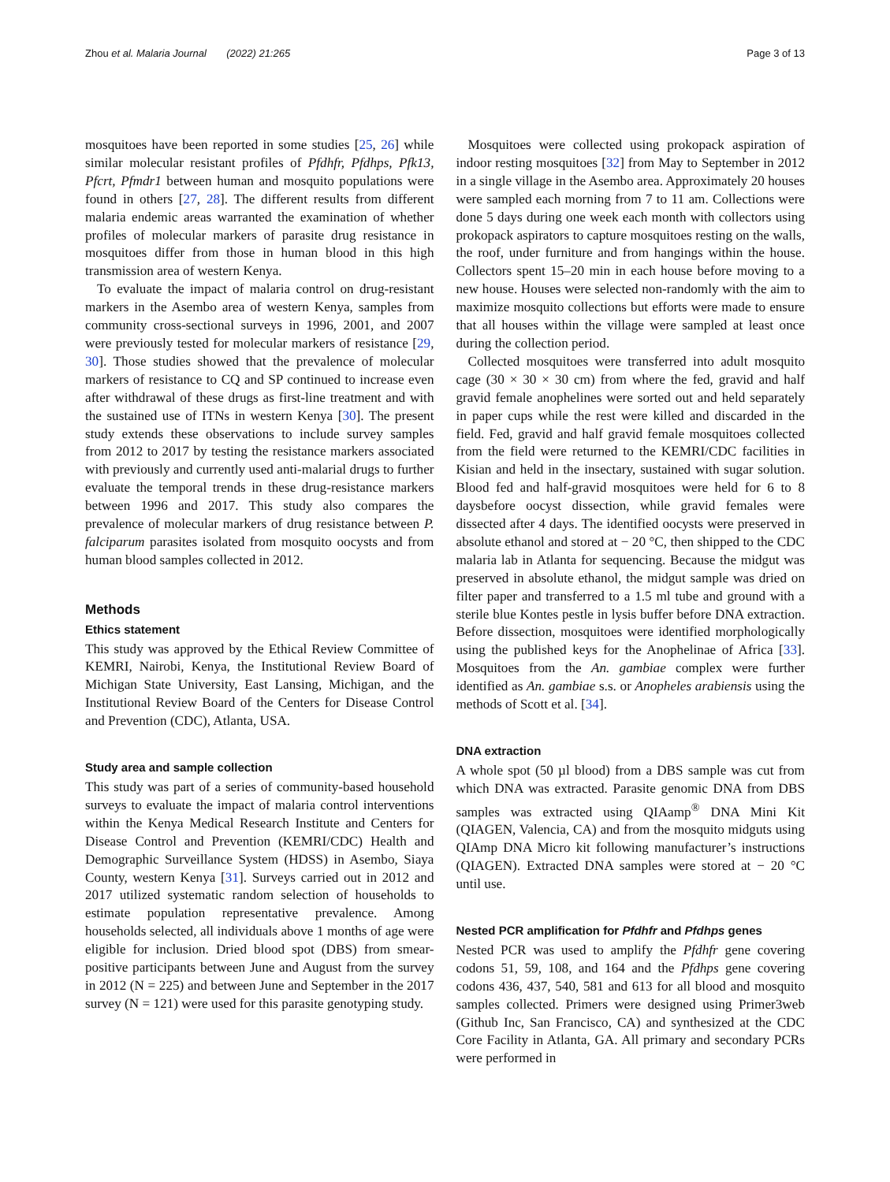Zhou et al. Malaria Journal (2022) 21:265 Page 3 of 13
mosquitoes have been reported in some studies [25, 26] while similar molecular resistant profiles of Pfdhfr, Pfdhps, Pfk13, Pfcrt, Pfmdr1 between human and mosquito populations were found in others [27, 28]. The different results from different malaria endemic areas warranted the examination of whether profiles of molecular markers of parasite drug resistance in mosquitoes differ from those in human blood in this high transmission area of western Kenya.
To evaluate the impact of malaria control on drug-resistant markers in the Asembo area of western Kenya, samples from community cross-sectional surveys in 1996, 2001, and 2007 were previously tested for molecular markers of resistance [29, 30]. Those studies showed that the prevalence of molecular markers of resistance to CQ and SP continued to increase even after withdrawal of these drugs as first-line treatment and with the sustained use of ITNs in western Kenya [30]. The present study extends these observations to include survey samples from 2012 to 2017 by testing the resistance markers associated with previously and currently used anti-malarial drugs to further evaluate the temporal trends in these drug-resistance markers between 1996 and 2017. This study also compares the prevalence of molecular markers of drug resistance between P. falciparum parasites isolated from mosquito oocysts and from human blood samples collected in 2012.
Methods
Ethics statement
This study was approved by the Ethical Review Committee of KEMRI, Nairobi, Kenya, the Institutional Review Board of Michigan State University, East Lansing, Michigan, and the Institutional Review Board of the Centers for Disease Control and Prevention (CDC), Atlanta, USA.
Study area and sample collection
This study was part of a series of community-based household surveys to evaluate the impact of malaria control interventions within the Kenya Medical Research Institute and Centers for Disease Control and Prevention (KEMRI/CDC) Health and Demographic Surveillance System (HDSS) in Asembo, Siaya County, western Kenya [31]. Surveys carried out in 2012 and 2017 utilized systematic random selection of households to estimate population representative prevalence. Among households selected, all individuals above 1 months of age were eligible for inclusion. Dried blood spot (DBS) from smear-positive participants between June and August from the survey in 2012 (N = 225) and between June and September in the 2017 survey (N = 121) were used for this parasite genotyping study.
Mosquitoes were collected using prokopack aspiration of indoor resting mosquitoes [32] from May to September in 2012 in a single village in the Asembo area. Approximately 20 houses were sampled each morning from 7 to 11 am. Collections were done 5 days during one week each month with collectors using prokopack aspirators to capture mosquitoes resting on the walls, the roof, under furniture and from hangings within the house. Collectors spent 15–20 min in each house before moving to a new house. Houses were selected non-randomly with the aim to maximize mosquito collections but efforts were made to ensure that all houses within the village were sampled at least once during the collection period.
Collected mosquitoes were transferred into adult mosquito cage (30 × 30 × 30 cm) from where the fed, gravid and half gravid female anophelines were sorted out and held separately in paper cups while the rest were killed and discarded in the field. Fed, gravid and half gravid female mosquitoes collected from the field were returned to the KEMRI/CDC facilities in Kisian and held in the insectary, sustained with sugar solution. Blood fed and half-gravid mosquitoes were held for 6 to 8 daysbefore oocyst dissection, while gravid females were dissected after 4 days. The identified oocysts were preserved in absolute ethanol and stored at − 20 °C, then shipped to the CDC malaria lab in Atlanta for sequencing. Because the midgut was preserved in absolute ethanol, the midgut sample was dried on filter paper and transferred to a 1.5 ml tube and ground with a sterile blue Kontes pestle in lysis buffer before DNA extraction. Before dissection, mosquitoes were identified morphologically using the published keys for the Anophelinae of Africa [33]. Mosquitoes from the An. gambiae complex were further identified as An. gambiae s.s. or Anopheles arabiensis using the methods of Scott et al. [34].
DNA extraction
A whole spot (50 µl blood) from a DBS sample was cut from which DNA was extracted. Parasite genomic DNA from DBS samples was extracted using QIAamp<sup>®</sup> DNA Mini Kit (QIAGEN, Valencia, CA) and from the mosquito midguts using QIAmp DNA Micro kit following manufacturer’s instructions (QIAGEN). Extracted DNA samples were stored at − 20 °C until use.
Nested PCR amplification for Pfdhfr and Pfdhps genes
Nested PCR was used to amplify the Pfdhfr gene covering codons 51, 59, 108, and 164 and the Pfdhps gene covering codons 436, 437, 540, 581 and 613 for all blood and mosquito samples collected. Primers were designed using Primer3web (Github Inc, San Francisco, CA) and synthesized at the CDC Core Facility in Atlanta, GA. All primary and secondary PCRs were performed in